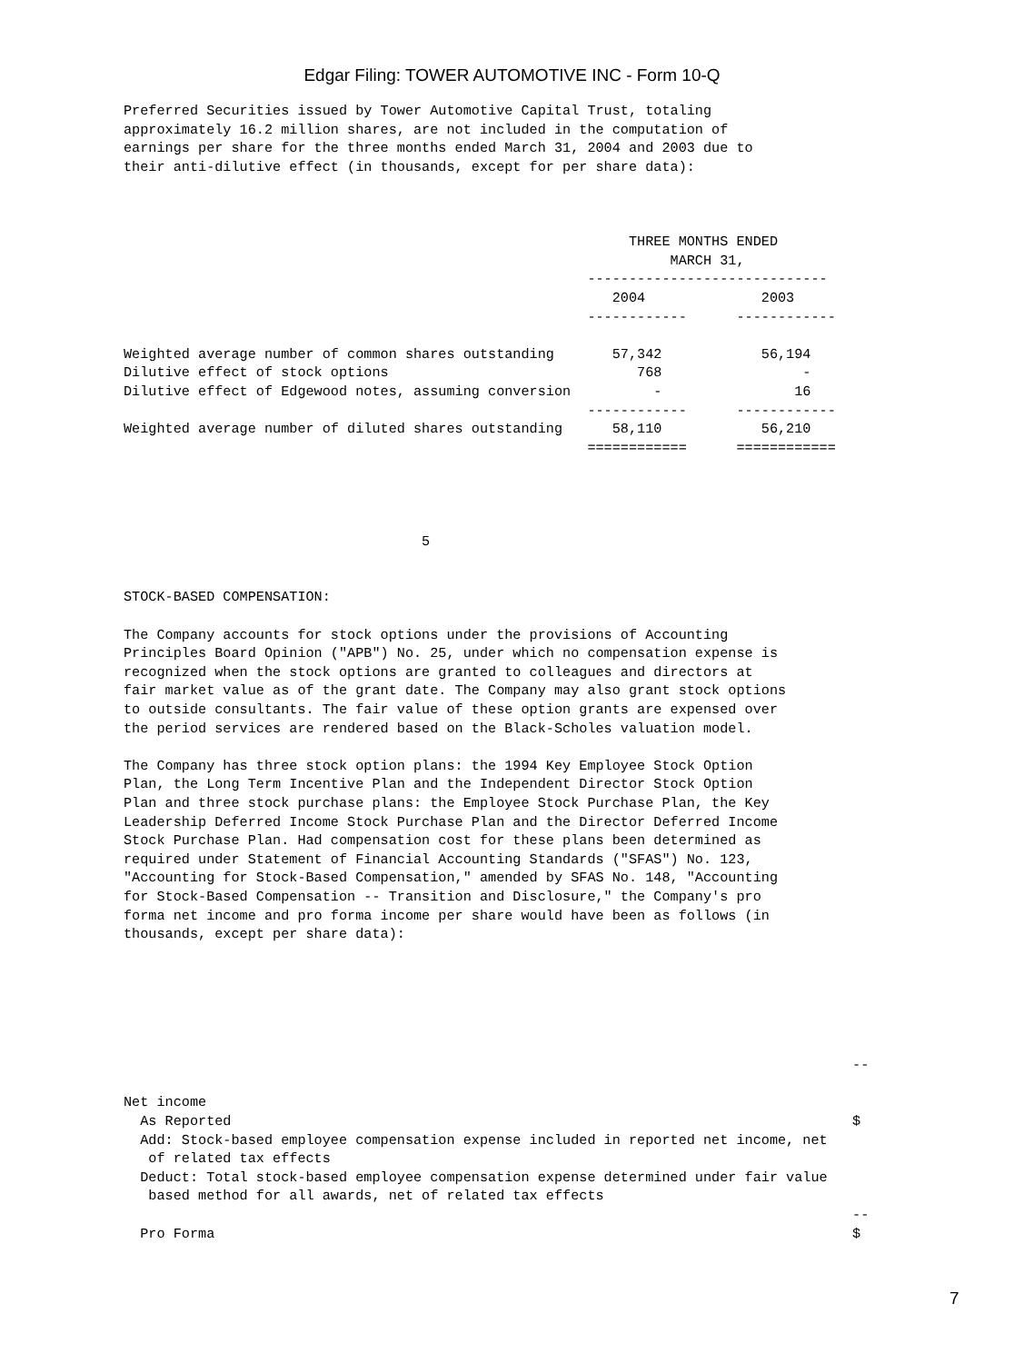Edgar Filing: TOWER AUTOMOTIVE INC - Form 10-Q
Preferred Securities issued by Tower Automotive Capital Trust, totaling
approximately 16.2 million shares, are not included in the computation of
earnings per share for the three months ended March 31, 2004 and 2003 due to
their anti-dilutive effect (in thousands, except for per share data):



                                                             THREE MONTHS ENDED
                                                                  MARCH 31,
                                                        -----------------------------
                                                           2004              2003
                                                        ------------      ------------

Weighted average number of common shares outstanding       57,342            56,194
Dilutive effect of stock options                              768                 -
Dilutive effect of Edgewood notes, assuming conversion          -                16
                                                        ------------      ------------
Weighted average number of diluted shares outstanding      58,110            56,210
                                                        ============      ============




                                    5


STOCK-BASED COMPENSATION:

The Company accounts for stock options under the provisions of Accounting
Principles Board Opinion ("APB") No. 25, under which no compensation expense is
recognized when the stock options are granted to colleagues and directors at
fair market value as of the grant date. The Company may also grant stock options
to outside consultants. The fair value of these option grants are expensed over
the period services are rendered based on the Black-Scholes valuation model.

The Company has three stock option plans: the 1994 Key Employee Stock Option
Plan, the Long Term Incentive Plan and the Independent Director Stock Option
Plan and three stock purchase plans: the Employee Stock Purchase Plan, the Key
Leadership Deferred Income Stock Purchase Plan and the Director Deferred Income
Stock Purchase Plan. Had compensation cost for these plans been determined as
required under Statement of Financial Accounting Standards ("SFAS") No. 123,
"Accounting for Stock-Based Compensation," amended by SFAS No. 148, "Accounting
for Stock-Based Compensation -- Transition and Disclosure," the Company's pro
forma net income and pro forma income per share would have been as follows (in
thousands, except per share data):






                                                                                        --

Net income
  As Reported                                                                           $
  Add: Stock-based employee compensation expense included in reported net income, net
   of related tax effects
  Deduct: Total stock-based employee compensation expense determined under fair value
   based method for all awards, net of related tax effects
                                                                                        --
  Pro Forma                                                                             $
7